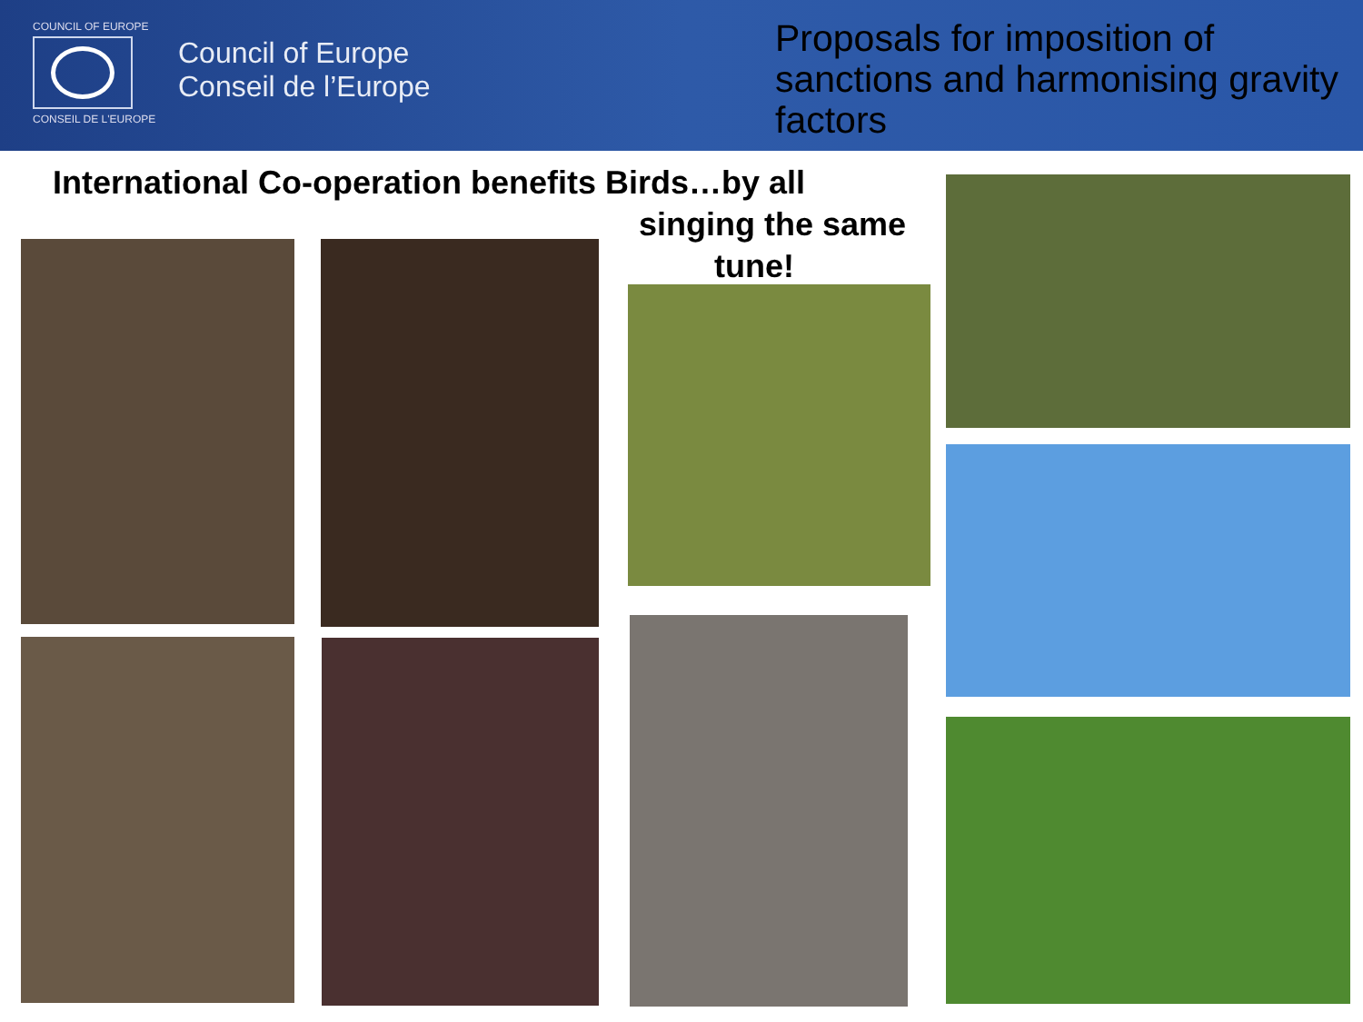COUNCIL OF EUROPE
CONSEIL DE L'EUROPE
Council of Europe
Conseil de l’Europe
Proposals for imposition of sanctions and harmonising gravity factors
International Co-operation benefits Birds…by all
singing the same
tune!